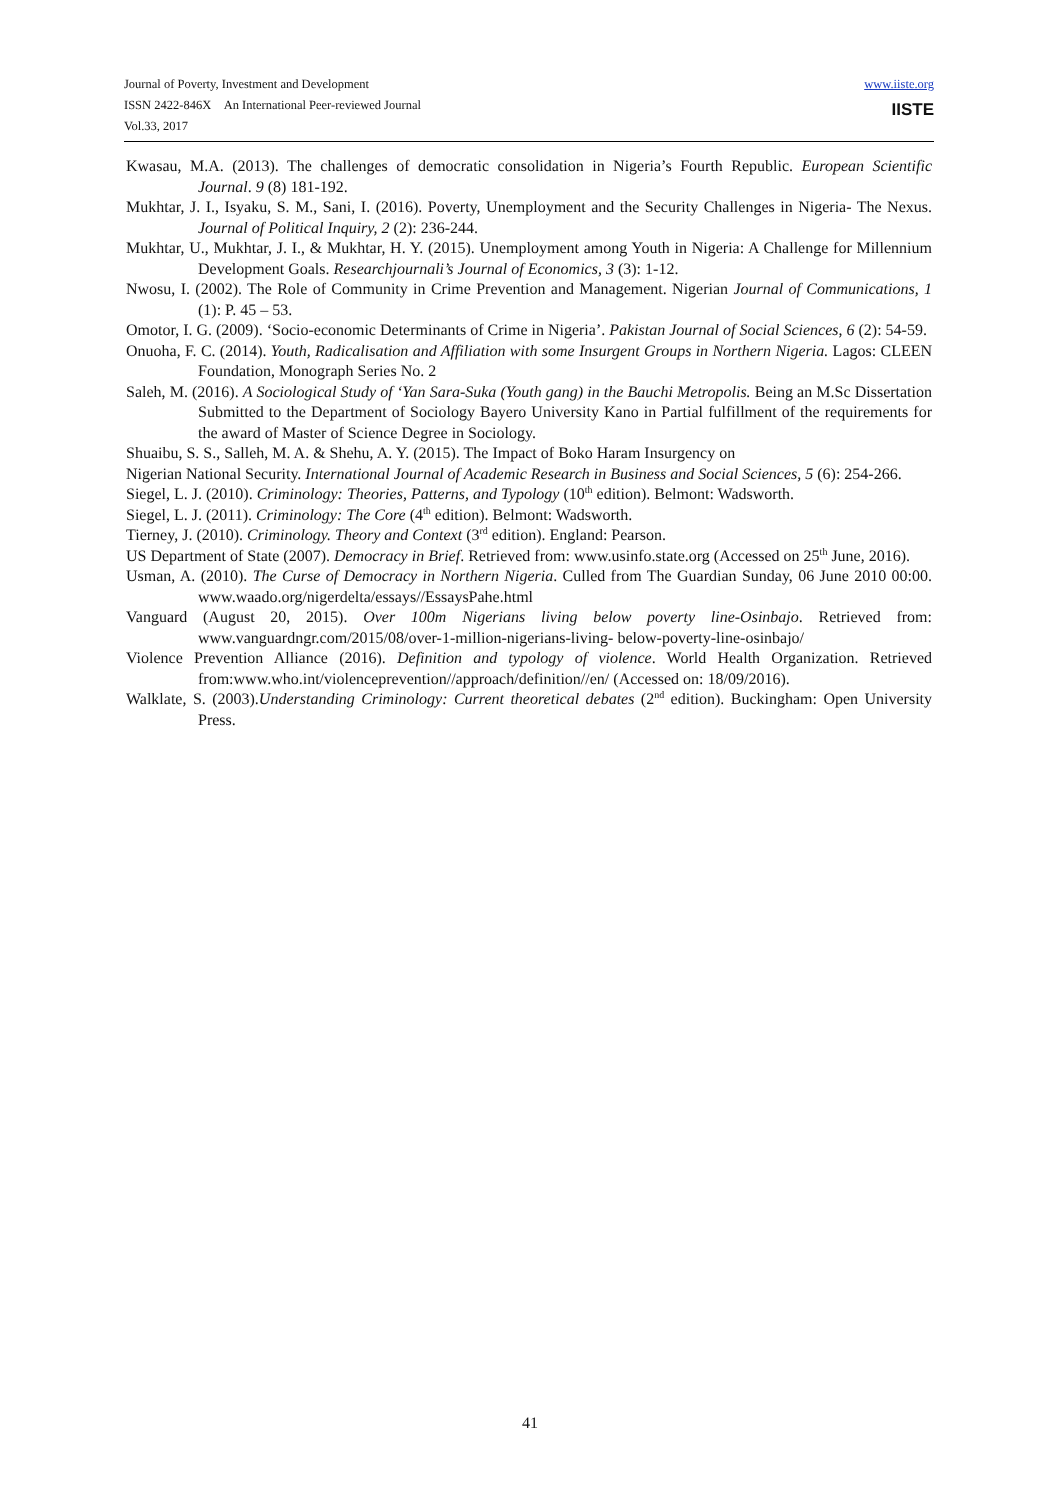Journal of Poverty, Investment and Development
ISSN 2422-846X An International Peer-reviewed Journal
Vol.33, 2017
www.iiste.org
IISTE
Kwasau, M.A. (2013). The challenges of democratic consolidation in Nigeria’s Fourth Republic. European Scientific Journal. 9 (8) 181-192.
Mukhtar, J. I., Isyaku, S. M., Sani, I. (2016). Poverty, Unemployment and the Security Challenges in Nigeria- The Nexus. Journal of Political Inquiry, 2 (2): 236-244.
Mukhtar, U., Mukhtar, J. I., & Mukhtar, H. Y. (2015). Unemployment among Youth in Nigeria: A Challenge for Millennium Development Goals. Researchjournali’s Journal of Economics, 3 (3): 1-12.
Nwosu, I. (2002). The Role of Community in Crime Prevention and Management. Nigerian Journal of Communications, 1 (1): P. 45 – 53.
Omotor, I. G. (2009). ‘Socio-economic Determinants of Crime in Nigeria’. Pakistan Journal of Social Sciences, 6 (2): 54-59.
Onuoha, F. C. (2014). Youth, Radicalisation and Affiliation with some Insurgent Groups in Northern Nigeria. Lagos: CLEEN Foundation, Monograph Series No. 2
Saleh, M. (2016). A Sociological Study of ‘Yan Sara-Suka (Youth gang) in the Bauchi Metropolis. Being an M.Sc Dissertation Submitted to the Department of Sociology Bayero University Kano in Partial fulfillment of the requirements for the award of Master of Science Degree in Sociology.
Shuaibu, S. S., Salleh, M. A. & Shehu, A. Y. (2015). The Impact of Boko Haram Insurgency on
Nigerian National Security. International Journal of Academic Research in Business and Social Sciences, 5 (6): 254-266.
Siegel, L. J. (2010). Criminology: Theories, Patterns, and Typology (10<sup>th</sup> edition). Belmont: Wadsworth.
Siegel, L. J. (2011). Criminology: The Core (4<sup>th</sup> edition). Belmont: Wadsworth.
Tierney, J. (2010). Criminology. Theory and Context (3<sup>rd</sup> edition). England: Pearson.
US Department of State (2007). Democracy in Brief. Retrieved from: www.usinfo.state.org (Accessed on 25<sup>th</sup> June, 2016).
Usman, A. (2010). The Curse of Democracy in Northern Nigeria. Culled from The Guardian Sunday, 06 June 2010 00:00. www.waado.org/nigerdelta/essays//EssaysPahe.html
Vanguard (August 20, 2015). Over 100m Nigerians living below poverty line-Osinbajo. Retrieved from: www.vanguardngr.com/2015/08/over-1-million-nigerians-living- below-poverty-line-osinbajo/
Violence Prevention Alliance (2016). Definition and typology of violence. World Health Organization. Retrieved from:www.who.int/violenceprevention//approach/definition//en/ (Accessed on: 18/09/2016).
Walklate, S. (2003).Understanding Criminology: Current theoretical debates (2<sup>nd</sup> edition). Buckingham: Open University Press.
41